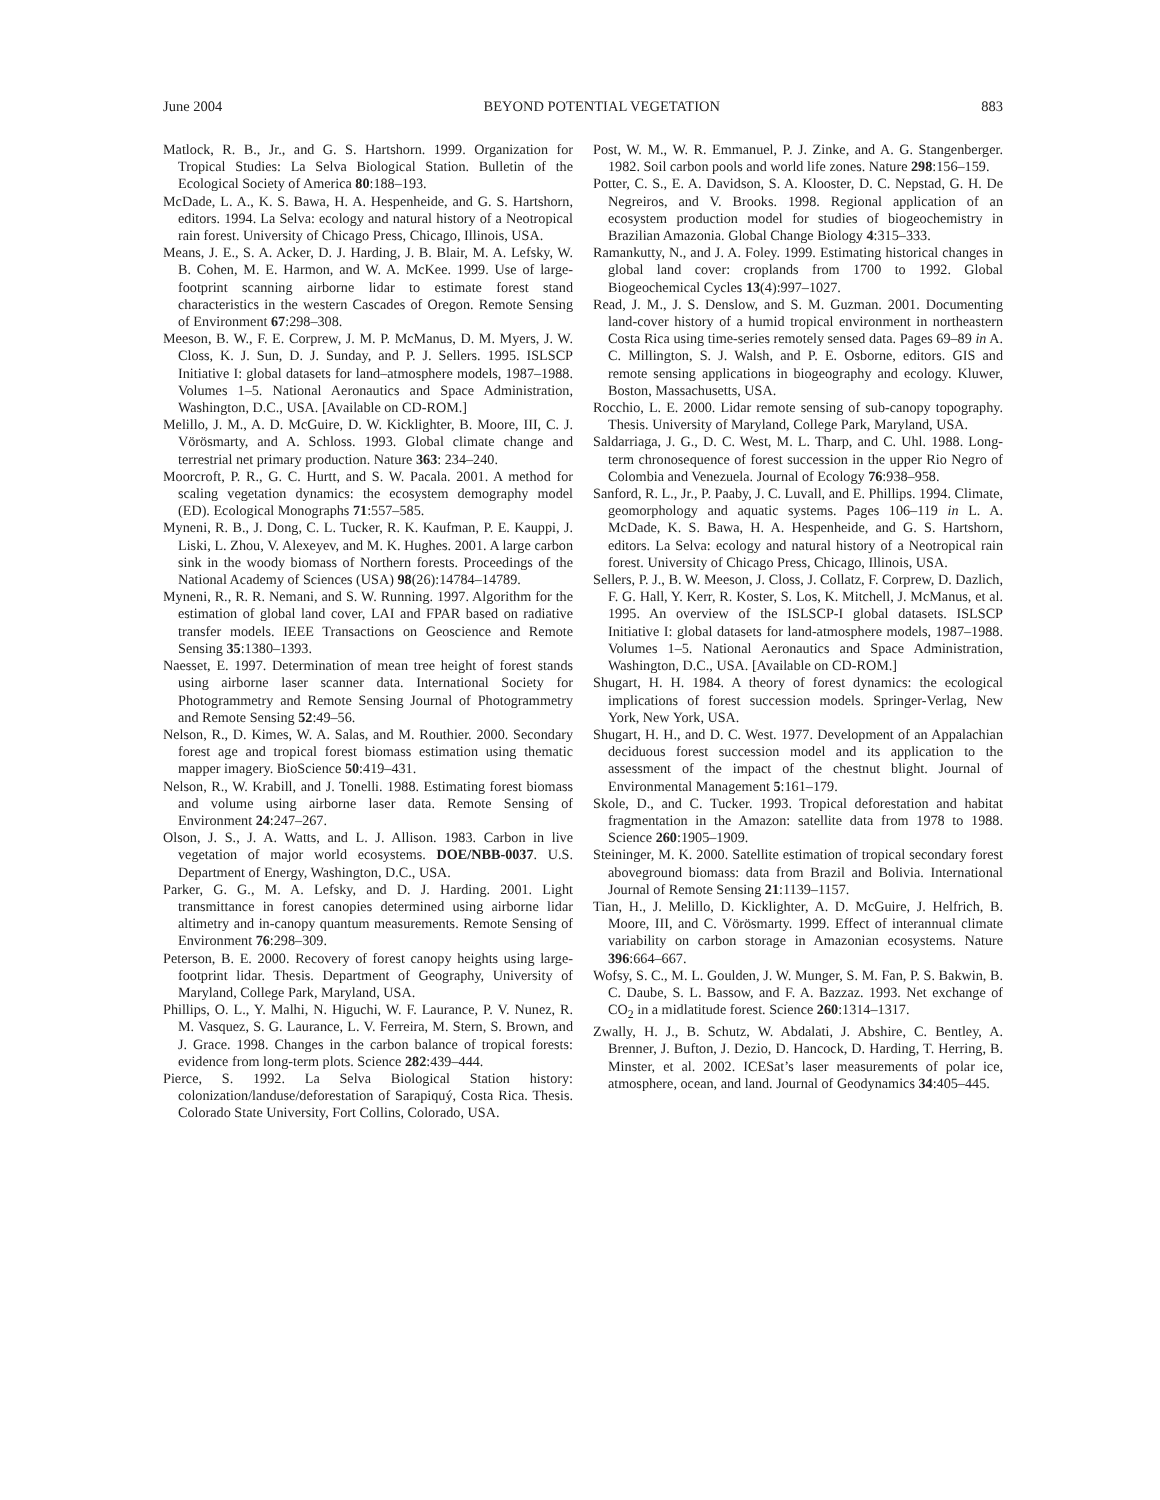June 2004 BEYOND POTENTIAL VEGETATION 883
Matlock, R. B., Jr., and G. S. Hartshorn. 1999. Organization for Tropical Studies: La Selva Biological Station. Bulletin of the Ecological Society of America 80:188–193.
McDade, L. A., K. S. Bawa, H. A. Hespenheide, and G. S. Hartshorn, editors. 1994. La Selva: ecology and natural history of a Neotropical rain forest. University of Chicago Press, Chicago, Illinois, USA.
Means, J. E., S. A. Acker, D. J. Harding, J. B. Blair, M. A. Lefsky, W. B. Cohen, M. E. Harmon, and W. A. McKee. 1999. Use of large-footprint scanning airborne lidar to estimate forest stand characteristics in the western Cascades of Oregon. Remote Sensing of Environment 67:298–308.
Meeson, B. W., F. E. Corprew, J. M. P. McManus, D. M. Myers, J. W. Closs, K. J. Sun, D. J. Sunday, and P. J. Sellers. 1995. ISLSCP Initiative I: global datasets for land–atmosphere models, 1987–1988. Volumes 1–5. National Aeronautics and Space Administration, Washington, D.C., USA. [Available on CD-ROM.]
Melillo, J. M., A. D. McGuire, D. W. Kicklighter, B. Moore, III, C. J. Vörösmarty, and A. Schloss. 1993. Global climate change and terrestrial net primary production. Nature 363: 234–240.
Moorcroft, P. R., G. C. Hurtt, and S. W. Pacala. 2001. A method for scaling vegetation dynamics: the ecosystem demography model (ED). Ecological Monographs 71:557–585.
Myneni, R. B., J. Dong, C. L. Tucker, R. K. Kaufman, P. E. Kauppi, J. Liski, L. Zhou, V. Alexeyev, and M. K. Hughes. 2001. A large carbon sink in the woody biomass of Northern forests. Proceedings of the National Academy of Sciences (USA) 98(26):14784–14789.
Myneni, R., R. R. Nemani, and S. W. Running. 1997. Algorithm for the estimation of global land cover, LAI and FPAR based on radiative transfer models. IEEE Transactions on Geoscience and Remote Sensing 35:1380–1393.
Naesset, E. 1997. Determination of mean tree height of forest stands using airborne laser scanner data. International Society for Photogrammetry and Remote Sensing Journal of Photogrammetry and Remote Sensing 52:49–56.
Nelson, R., D. Kimes, W. A. Salas, and M. Routhier. 2000. Secondary forest age and tropical forest biomass estimation using thematic mapper imagery. BioScience 50:419–431.
Nelson, R., W. Krabill, and J. Tonelli. 1988. Estimating forest biomass and volume using airborne laser data. Remote Sensing of Environment 24:247–267.
Olson, J. S., J. A. Watts, and L. J. Allison. 1983. Carbon in live vegetation of major world ecosystems. DOE/NBB-0037. U.S. Department of Energy, Washington, D.C., USA.
Parker, G. G., M. A. Lefsky, and D. J. Harding. 2001. Light transmittance in forest canopies determined using airborne lidar altimetry and in-canopy quantum measurements. Remote Sensing of Environment 76:298–309.
Peterson, B. E. 2000. Recovery of forest canopy heights using large-footprint lidar. Thesis. Department of Geography, University of Maryland, College Park, Maryland, USA.
Phillips, O. L., Y. Malhi, N. Higuchi, W. F. Laurance, P. V. Nunez, R. M. Vasquez, S. G. Laurance, L. V. Ferreira, M. Stern, S. Brown, and J. Grace. 1998. Changes in the carbon balance of tropical forests: evidence from long-term plots. Science 282:439–444.
Pierce, S. 1992. La Selva Biological Station history: colonization/landuse/deforestation of Sarapiquý, Costa Rica. Thesis. Colorado State University, Fort Collins, Colorado, USA.
Post, W. M., W. R. Emmanuel, P. J. Zinke, and A. G. Stangenberger. 1982. Soil carbon pools and world life zones. Nature 298:156–159.
Potter, C. S., E. A. Davidson, S. A. Klooster, D. C. Nepstad, G. H. De Negreiros, and V. Brooks. 1998. Regional application of an ecosystem production model for studies of biogeochemistry in Brazilian Amazonia. Global Change Biology 4:315–333.
Ramankutty, N., and J. A. Foley. 1999. Estimating historical changes in global land cover: croplands from 1700 to 1992. Global Biogeochemical Cycles 13(4):997–1027.
Read, J. M., J. S. Denslow, and S. M. Guzman. 2001. Documenting land-cover history of a humid tropical environment in northeastern Costa Rica using time-series remotely sensed data. Pages 69–89 in A. C. Millington, S. J. Walsh, and P. E. Osborne, editors. GIS and remote sensing applications in biogeography and ecology. Kluwer, Boston, Massachusetts, USA.
Rocchio, L. E. 2000. Lidar remote sensing of sub-canopy topography. Thesis. University of Maryland, College Park, Maryland, USA.
Saldarriaga, J. G., D. C. West, M. L. Tharp, and C. Uhl. 1988. Long-term chronosequence of forest succession in the upper Rio Negro of Colombia and Venezuela. Journal of Ecology 76:938–958.
Sanford, R. L., Jr., P. Paaby, J. C. Luvall, and E. Phillips. 1994. Climate, geomorphology and aquatic systems. Pages 106–119 in L. A. McDade, K. S. Bawa, H. A. Hespenheide, and G. S. Hartshorn, editors. La Selva: ecology and natural history of a Neotropical rain forest. University of Chicago Press, Chicago, Illinois, USA.
Sellers, P. J., B. W. Meeson, J. Closs, J. Collatz, F. Corprew, D. Dazlich, F. G. Hall, Y. Kerr, R. Koster, S. Los, K. Mitchell, J. McManus, et al. 1995. An overview of the ISLSCP-I global datasets. ISLSCP Initiative I: global datasets for land-atmosphere models, 1987–1988. Volumes 1–5. National Aeronautics and Space Administration, Washington, D.C., USA. [Available on CD-ROM.]
Shugart, H. H. 1984. A theory of forest dynamics: the ecological implications of forest succession models. Springer-Verlag, New York, New York, USA.
Shugart, H. H., and D. C. West. 1977. Development of an Appalachian deciduous forest succession model and its application to the assessment of the impact of the chestnut blight. Journal of Environmental Management 5:161–179.
Skole, D., and C. Tucker. 1993. Tropical deforestation and habitat fragmentation in the Amazon: satellite data from 1978 to 1988. Science 260:1905–1909.
Steininger, M. K. 2000. Satellite estimation of tropical secondary forest aboveground biomass: data from Brazil and Bolivia. International Journal of Remote Sensing 21:1139–1157.
Tian, H., J. Melillo, D. Kicklighter, A. D. McGuire, J. Helfrich, B. Moore, III, and C. Vörösmarty. 1999. Effect of interannual climate variability on carbon storage in Amazonian ecosystems. Nature 396:664–667.
Wofsy, S. C., M. L. Goulden, J. W. Munger, S. M. Fan, P. S. Bakwin, B. C. Daube, S. L. Bassow, and F. A. Bazzaz. 1993. Net exchange of CO<sub>2</sub> in a midlatitude forest. Science 260:1314–1317.
Zwally, H. J., B. Schutz, W. Abdalati, J. Abshire, C. Bentley, A. Brenner, J. Bufton, J. Dezio, D. Hancock, D. Harding, T. Herring, B. Minster, et al. 2002. ICESat’s laser measurements of polar ice, atmosphere, ocean, and land. Journal of Geodynamics 34:405–445.